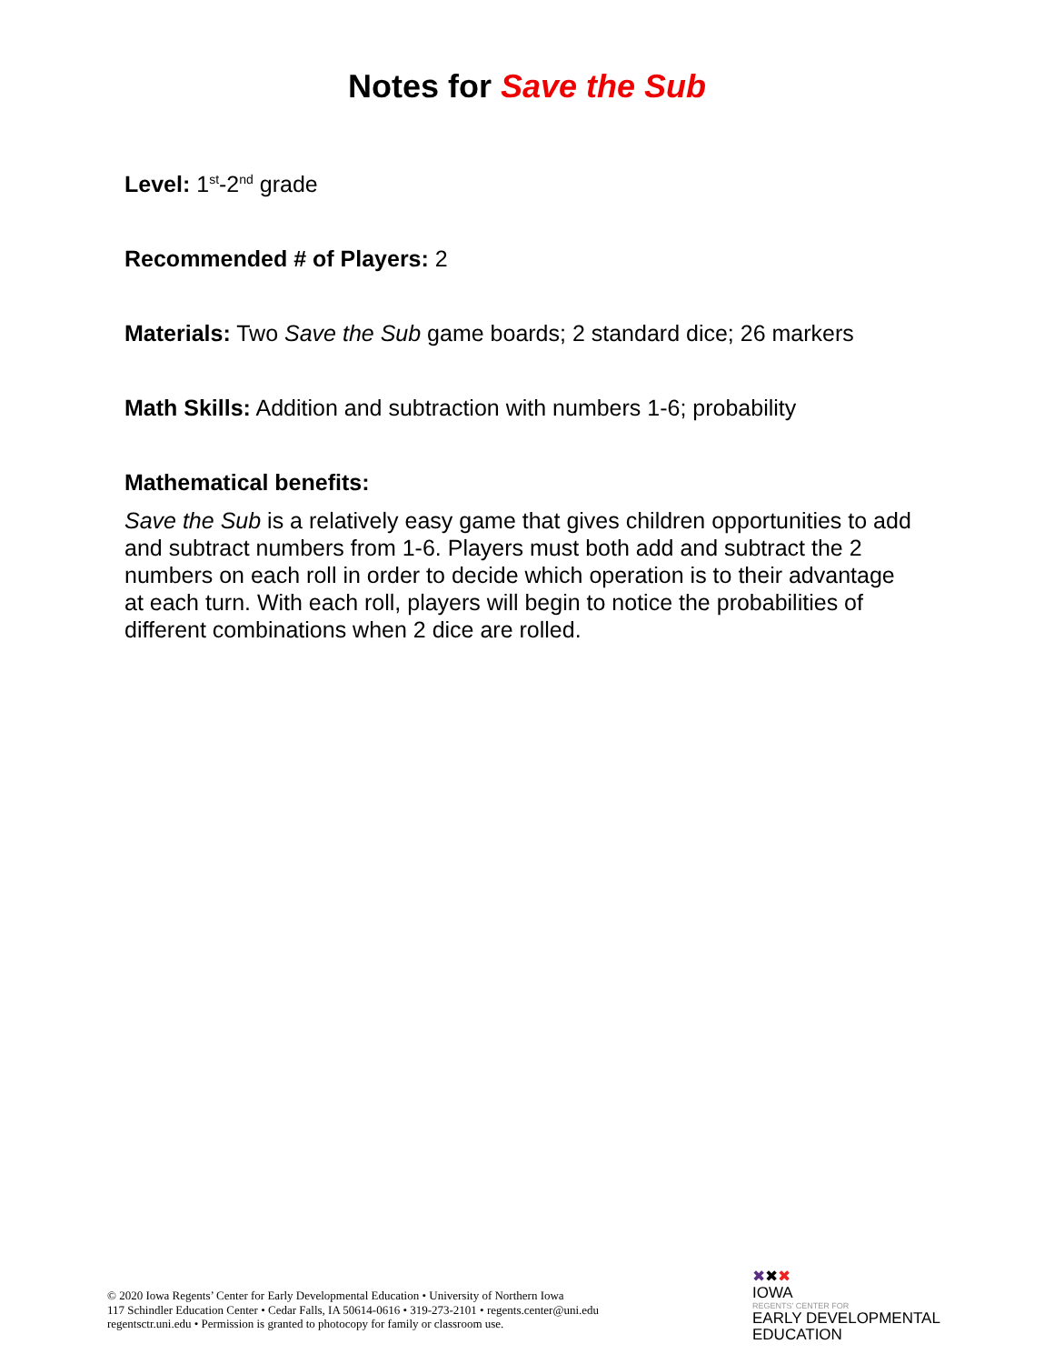Notes for Save the Sub
Level: 1<sup>st</sup>-2<sup>nd</sup> grade
Recommended # of Players: 2
Materials: Two Save the Sub game boards; 2 standard dice; 26 markers
Math Skills: Addition and subtraction with numbers 1-6; probability
Mathematical benefits:
Save the Sub is a relatively easy game that gives children opportunities to add and subtract numbers from 1-6. Players must both add and subtract the 2 numbers on each roll in order to decide which operation is to their advantage at each turn. With each roll, players will begin to notice the probabilities of different combinations when 2 dice are rolled.
© 2020 Iowa Regents’ Center for Early Developmental Education • University of Northern Iowa
117 Schindler Education Center • Cedar Falls, IA 50614-0616 • 319-273-2101 • regents.center@uni.edu
regentsctr.uni.edu • Permission is granted to photocopy for family or classroom use.
✖✖✖
IOWA
REGENTS’ CENTER FOR
EARLY DEVELOPMENTAL
EDUCATION